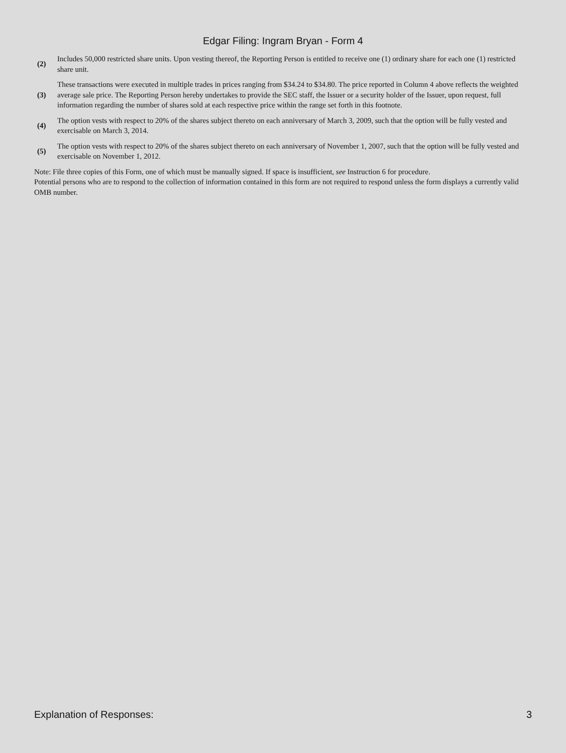Edgar Filing: Ingram Bryan - Form 4
| (2) | Includes 50,000 restricted share units. Upon vesting thereof, the Reporting Person is entitled to receive one (1) ordinary share for each one (1) restricted share unit. |
| (3) | These transactions were executed in multiple trades in prices ranging from $34.24 to $34.80. The price reported in Column 4 above reflects the weighted average sale price. The Reporting Person hereby undertakes to provide the SEC staff, the Issuer or a security holder of the Issuer, upon request, full information regarding the number of shares sold at each respective price within the range set forth in this footnote. |
| (4) | The option vests with respect to 20% of the shares subject thereto on each anniversary of March 3, 2009, such that the option will be fully vested and exercisable on March 3, 2014. |
| (5) | The option vests with respect to 20% of the shares subject thereto on each anniversary of November 1, 2007, such that the option will be fully vested and exercisable on November 1, 2012. |
Note: File three copies of this Form, one of which must be manually signed. If space is insufficient, see Instruction 6 for procedure.
Potential persons who are to respond to the collection of information contained in this form are not required to respond unless the form displays a currently valid OMB number.
Explanation of Responses: 3